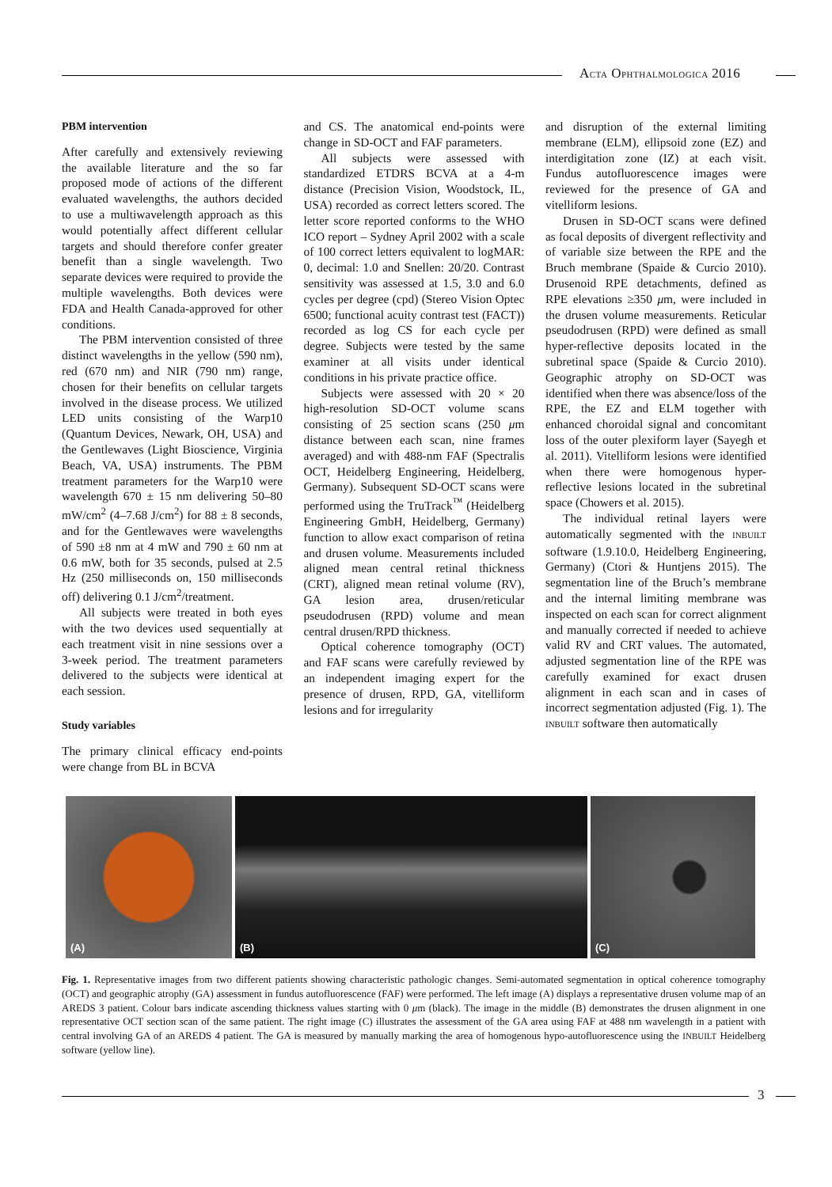ACTA OPHTHALMOLOGICA 2016
PBM intervention
After carefully and extensively reviewing the available literature and the so far proposed mode of actions of the different evaluated wavelengths, the authors decided to use a multiwavelength approach as this would potentially affect different cellular targets and should therefore confer greater benefit than a single wavelength. Two separate devices were required to provide the multiple wavelengths. Both devices were FDA and Health Canada-approved for other conditions.
The PBM intervention consisted of three distinct wavelengths in the yellow (590 nm), red (670 nm) and NIR (790 nm) range, chosen for their benefits on cellular targets involved in the disease process. We utilized LED units consisting of the Warp10 (Quantum Devices, Newark, OH, USA) and the Gentlewaves (Light Bioscience, Virginia Beach, VA, USA) instruments. The PBM treatment parameters for the Warp10 were wavelength 670 ± 15 nm delivering 50–80 mW/cm<sup>2</sup> (4–7.68 J/cm<sup>2</sup>) for 88 ± 8 seconds, and for the Gentlewaves were wavelengths of 590 ±8 nm at 4 mW and 790 ± 60 nm at 0.6 mW, both for 35 seconds, pulsed at 2.5 Hz (250 milliseconds on, 150 milliseconds off) delivering 0.1 J/cm<sup>2</sup>/treatment.
All subjects were treated in both eyes with the two devices used sequentially at each treatment visit in nine sessions over a 3-week period. The treatment parameters delivered to the subjects were identical at each session.
Study variables
The primary clinical efficacy end-points were change from BL in BCVA
and CS. The anatomical end-points were change in SD-OCT and FAF parameters.
All subjects were assessed with standardized ETDRS BCVA at a 4-m distance (Precision Vision, Woodstock, IL, USA) recorded as correct letters scored. The letter score reported conforms to the WHO ICO report – Sydney April 2002 with a scale of 100 correct letters equivalent to logMAR: 0, decimal: 1.0 and Snellen: 20/20. Contrast sensitivity was assessed at 1.5, 3.0 and 6.0 cycles per degree (cpd) (Stereo Vision Optec 6500; functional acuity contrast test (FACT)) recorded as log CS for each cycle per degree. Subjects were tested by the same examiner at all visits under identical conditions in his private practice office.
Subjects were assessed with 20 × 20 high-resolution SD-OCT volume scans consisting of 25 section scans (250 μm distance between each scan, nine frames averaged) and with 488-nm FAF (Spectralis OCT, Heidelberg Engineering, Heidelberg, Germany). Subsequent SD-OCT scans were performed using the TruTrack<sup>™</sup> (Heidelberg Engineering GmbH, Heidelberg, Germany) function to allow exact comparison of retina and drusen volume. Measurements included aligned mean central retinal thickness (CRT), aligned mean retinal volume (RV), GA lesion area, drusen/reticular pseudodrusen (RPD) volume and mean central drusen/RPD thickness.
Optical coherence tomography (OCT) and FAF scans were carefully reviewed by an independent imaging expert for the presence of drusen, RPD, GA, vitelliform lesions and for irregularity
and disruption of the external limiting membrane (ELM), ellipsoid zone (EZ) and interdigitation zone (IZ) at each visit. Fundus autofluorescence images were reviewed for the presence of GA and vitelliform lesions.
Drusen in SD-OCT scans were defined as focal deposits of divergent reflectivity and of variable size between the RPE and the Bruch membrane (Spaide & Curcio 2010). Drusenoid RPE detachments, defined as RPE elevations ≥350 μm, were included in the drusen volume measurements. Reticular pseudodrusen (RPD) were defined as small hyper-reflective deposits located in the subretinal space (Spaide & Curcio 2010). Geographic atrophy on SD-OCT was identified when there was absence/loss of the RPE, the EZ and ELM together with enhanced choroidal signal and concomitant loss of the outer plexiform layer (Sayegh et al. 2011). Vitelliform lesions were identified when there were homogenous hyper-reflective lesions located in the subretinal space (Chowers et al. 2015).
The individual retinal layers were automatically segmented with the INBUILT software (1.9.10.0, Heidelberg Engineering, Germany) (Ctori & Huntjens 2015). The segmentation line of the Bruch’s membrane and the internal limiting membrane was inspected on each scan for correct alignment and manually corrected if needed to achieve valid RV and CRT values. The automated, adjusted segmentation line of the RPE was carefully examined for exact drusen alignment in each scan and in cases of incorrect segmentation adjusted (Fig. 1). The INBUILT software then automatically
(A) (B) (C)
Fig. 1. Representative images from two different patients showing characteristic pathologic changes. Semi-automated segmentation in optical coherence tomography (OCT) and geographic atrophy (GA) assessment in fundus autofluorescence (FAF) were performed. The left image (A) displays a representative drusen volume map of an AREDS 3 patient. Colour bars indicate ascending thickness values starting with 0 μm (black). The image in the middle (B) demonstrates the drusen alignment in one representative OCT section scan of the same patient. The right image (C) illustrates the assessment of the GA area using FAF at 488 nm wavelength in a patient with central involving GA of an AREDS 4 patient. The GA is measured by manually marking the area of homogenous hypo-autofluorescence using the INBUILT Heidelberg software (yellow line).
3